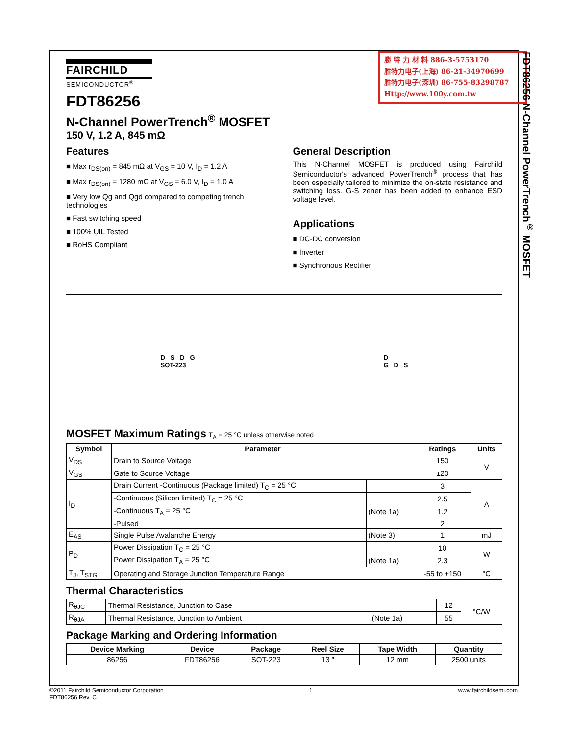勝 特 力 材 料 886-3-5753170
胜特力电子(上海) 86-21-34970699
胜特力电子(深圳) 86-755-83298787
Http://www.100y.com.tw
FDT86256 N-Channel PowerTrench<sup>®</sup> MOSFET
FAIRCHILD
SEMICONDUCTOR<sup>®</sup>
FDT86256
N-Channel PowerTrench<sup>®</sup> MOSFET
150 V, 1.2 A, 845 mΩ
Features
■ Max r<sub>DS(on)</sub> = 845 mΩ at V<sub>GS</sub> = 10 V, I<sub>D</sub> = 1.2 A
■ Max r<sub>DS(on)</sub> = 1280 mΩ at V<sub>GS</sub> = 6.0 V, I<sub>D</sub> = 1.0 A
■ Very low Qg and Qgd compared to competing trench technologies
■ Fast switching speed
■ 100% UIL Tested
■ RoHS Compliant
General Description
This N-Channel MOSFET is produced using Fairchild Semiconductor's advanced PowerTrench<sup>®</sup> process that has been especially tailored to minimize the on-state resistance and switching loss. G-S zener has been added to enhance ESD voltage level.
Applications
■ DC-DC conversion
■ Inverter
■ Synchronous Rectifier
D S D G
SOT-223
D
G D S
MOSFET Maximum Ratings T<sub>A</sub> = 25 °C unless otherwise noted
| Symbol | Parameter | | Ratings | Units |
| --- | --- | --- | --- | --- |
| V<sub>DS</sub> | Drain to Source Voltage | | 150 | V |
| V<sub>GS</sub> | Gate to Source Voltage | | ±20 | |
| I<sub>D</sub> | Drain Current -Continuous (Package limited) T<sub>C</sub> = 25 °C | | 3 | A |
| | -Continuous (Silicon limited) T<sub>C</sub> = 25 °C | | 2.5 | |
| | -Continuous T<sub>A</sub> = 25 °C | (Note 1a) | 1.2 | |
| | -Pulsed | | 2 | |
| E<sub>AS</sub> | Single Pulse Avalanche Energy | (Note 3) | 1 | mJ |
| P<sub>D</sub> | Power Dissipation T<sub>C</sub> = 25 °C | | 10 | W |
| | Power Dissipation T<sub>A</sub> = 25 °C | (Note 1a) | 2.3 | |
| T<sub>J</sub>, T<sub>STG</sub> | Operating and Storage Junction Temperature Range | | -55 to +150 | °C |
Thermal Characteristics
| R<sub>θJC</sub> | Thermal Resistance, Junction to Case | | 12 | °C/W |
| R<sub>θJA</sub> | Thermal Resistance, Junction to Ambient | (Note 1a) | 55 | |
Package Marking and Ordering Information
| Device Marking | Device | Package | Reel Size | Tape Width | Quantity |
| --- | --- | --- | --- | --- | --- |
| 86256 | FDT86256 | SOT-223 | 13 ” | 12 mm | 2500 units |
©2011 Fairchild Semiconductor Corporation
FDT86256 Rev. C
1 www.fairchildsemi.com